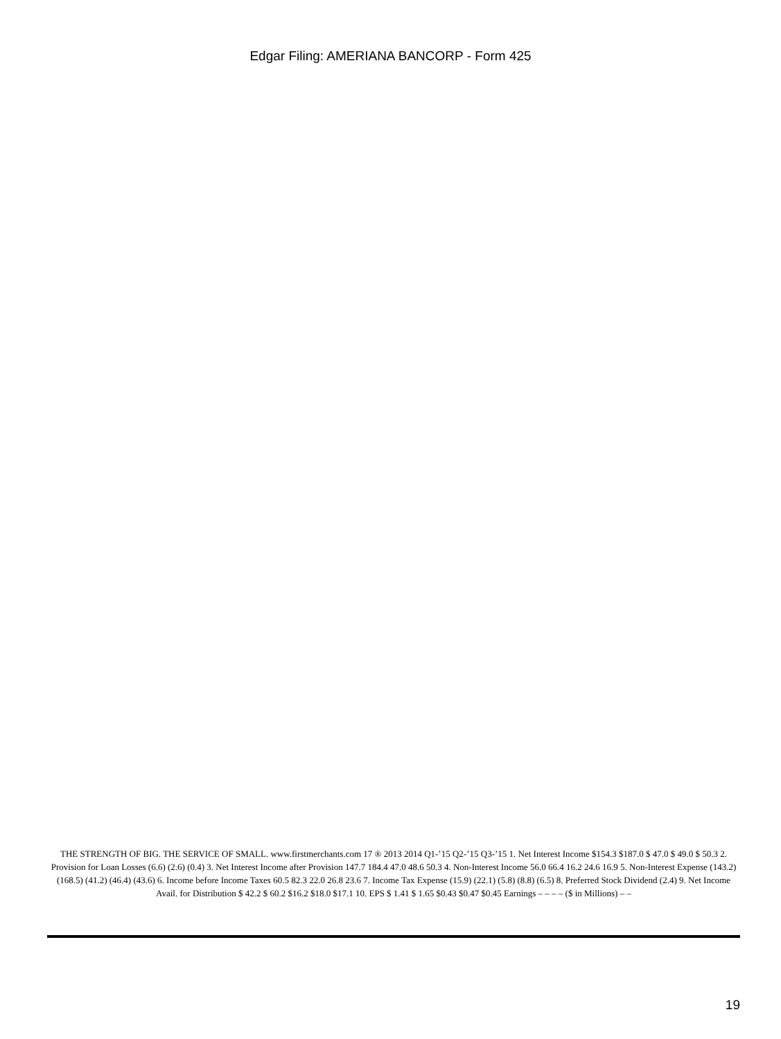Edgar Filing: AMERIANA BANCORP - Form 425
THE STRENGTH OF BIG. THE SERVICE OF SMALL. www.firstmerchants.com 17 ® 2013 2014 Q1-’15 Q2-’15 Q3-’15 1. Net Interest Income $154.3 $187.0 $ 47.0 $ 49.0 $ 50.3 2. Provision for Loan Losses (6.6) (2.6) (0.4) 3. Net Interest Income after Provision 147.7 184.4 47.0 48.6 50.3 4. Non-Interest Income 56.0 66.4 16.2 24.6 16.9 5. Non-Interest Expense (143.2) (168.5) (41.2) (46.4) (43.6) 6. Income before Income Taxes 60.5 82.3 22.0 26.8 23.6 7. Income Tax Expense (15.9) (22.1) (5.8) (8.8) (6.5) 8. Preferred Stock Dividend (2.4) 9. Net Income Avail. for Distribution $ 42.2 $ 60.2 $16.2 $18.0 $17.1 10. EPS $ 1.41 $ 1.65 $0.43 $0.47 $0.45 Earnings – – – – ($ in Millions) – –
19